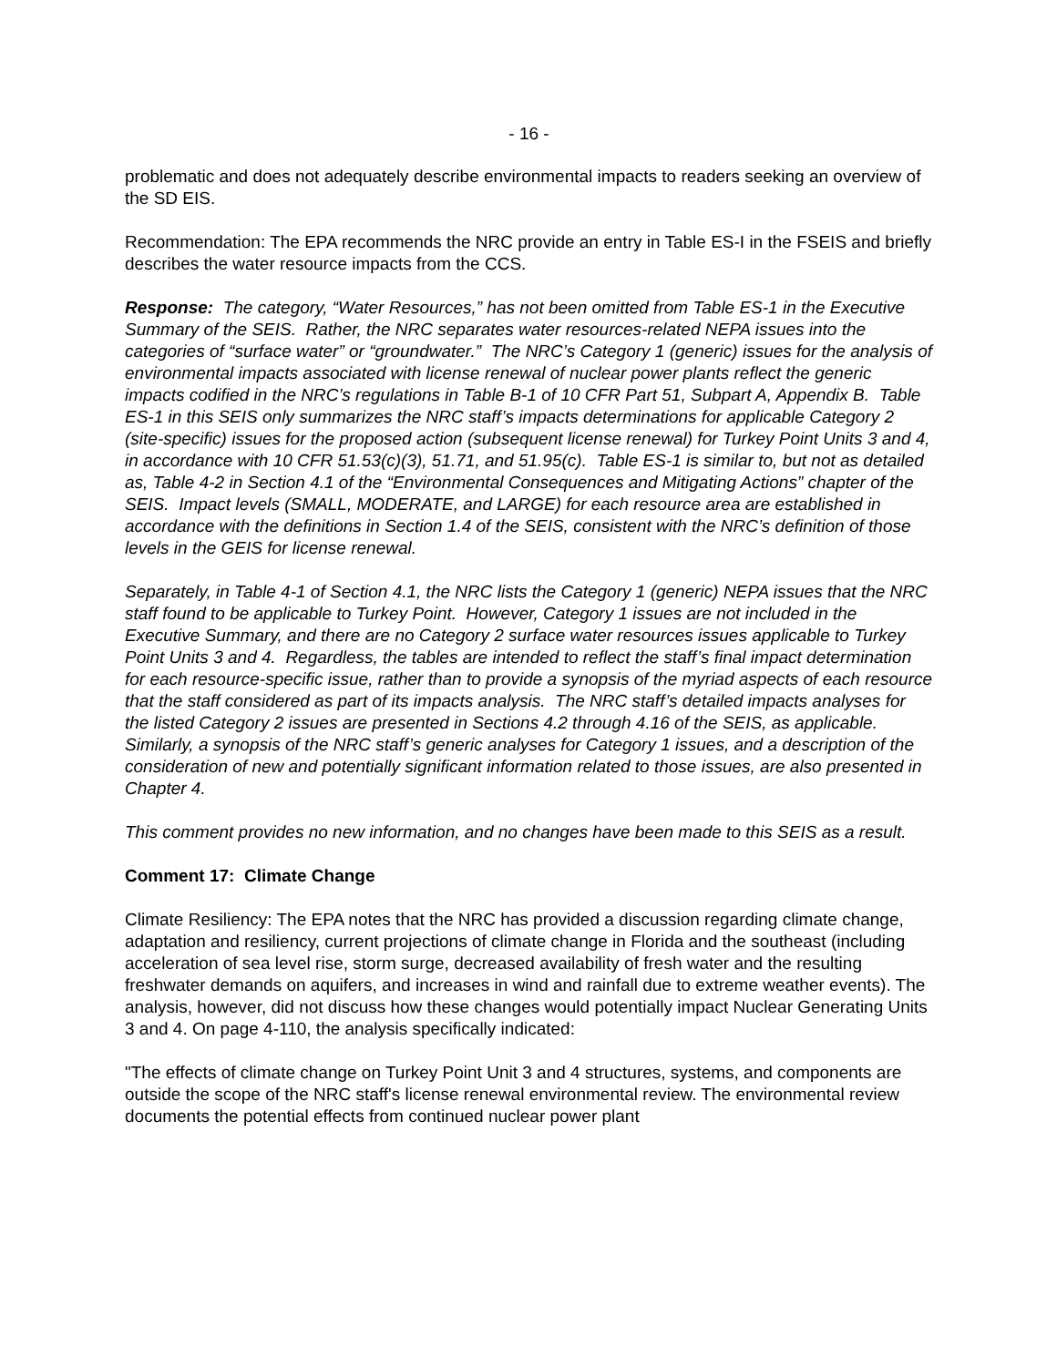- 16 -
problematic and does not adequately describe environmental impacts to readers seeking an overview of the SD EIS.
Recommendation: The EPA recommends the NRC provide an entry in Table ES-I in the FSEIS and briefly describes the water resource impacts from the CCS.
Response: The category, “Water Resources,” has not been omitted from Table ES-1 in the Executive Summary of the SEIS. Rather, the NRC separates water resources-related NEPA issues into the categories of “surface water” or “groundwater.” The NRC’s Category 1 (generic) issues for the analysis of environmental impacts associated with license renewal of nuclear power plants reflect the generic impacts codified in the NRC’s regulations in Table B-1 of 10 CFR Part 51, Subpart A, Appendix B. Table ES-1 in this SEIS only summarizes the NRC staff’s impacts determinations for applicable Category 2 (site-specific) issues for the proposed action (subsequent license renewal) for Turkey Point Units 3 and 4, in accordance with 10 CFR 51.53(c)(3), 51.71, and 51.95(c). Table ES-1 is similar to, but not as detailed as, Table 4-2 in Section 4.1 of the “Environmental Consequences and Mitigating Actions” chapter of the SEIS. Impact levels (SMALL, MODERATE, and LARGE) for each resource area are established in accordance with the definitions in Section 1.4 of the SEIS, consistent with the NRC’s definition of those levels in the GEIS for license renewal.
Separately, in Table 4-1 of Section 4.1, the NRC lists the Category 1 (generic) NEPA issues that the NRC staff found to be applicable to Turkey Point. However, Category 1 issues are not included in the Executive Summary, and there are no Category 2 surface water resources issues applicable to Turkey Point Units 3 and 4. Regardless, the tables are intended to reflect the staff’s final impact determination for each resource-specific issue, rather than to provide a synopsis of the myriad aspects of each resource that the staff considered as part of its impacts analysis. The NRC staff’s detailed impacts analyses for the listed Category 2 issues are presented in Sections 4.2 through 4.16 of the SEIS, as applicable. Similarly, a synopsis of the NRC staff’s generic analyses for Category 1 issues, and a description of the consideration of new and potentially significant information related to those issues, are also presented in Chapter 4.
This comment provides no new information, and no changes have been made to this SEIS as a result.
Comment 17: Climate Change
Climate Resiliency: The EPA notes that the NRC has provided a discussion regarding climate change, adaptation and resiliency, current projections of climate change in Florida and the southeast (including acceleration of sea level rise, storm surge, decreased availability of fresh water and the resulting freshwater demands on aquifers, and increases in wind and rainfall due to extreme weather events). The analysis, however, did not discuss how these changes would potentially impact Nuclear Generating Units 3 and 4. On page 4-110, the analysis specifically indicated:
"The effects of climate change on Turkey Point Unit 3 and 4 structures, systems, and components are outside the scope of the NRC staff's license renewal environmental review. The environmental review documents the potential effects from continued nuclear power plant